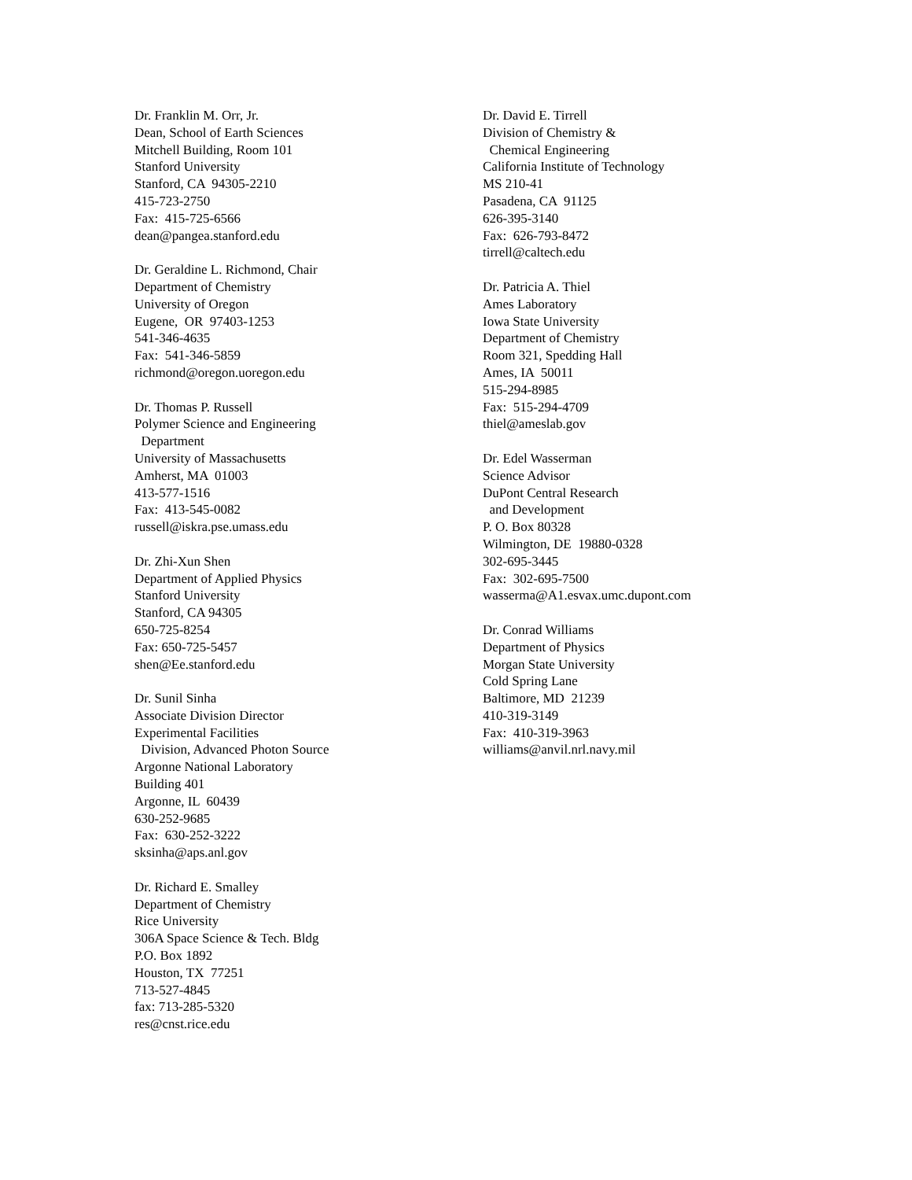Dr. Franklin M. Orr, Jr. Dean, School of Earth Sciences Mitchell Building, Room 101 Stanford University Stanford, CA 94305-2210 415-723-2750 Fax: 415-725-6566 dean@pangea.stanford.edu
Dr. Geraldine L. Richmond, Chair Department of Chemistry University of Oregon Eugene, OR 97403-1253 541-346-4635 Fax: 541-346-5859 richmond@oregon.uoregon.edu
Dr. Thomas P. Russell Polymer Science and Engineering Department University of Massachusetts Amherst, MA 01003 413-577-1516 Fax: 413-545-0082 russell@iskra.pse.umass.edu
Dr. Zhi-Xun Shen Department of Applied Physics Stanford University Stanford, CA 94305 650-725-8254 Fax: 650-725-5457 shen@Ee.stanford.edu
Dr. Sunil Sinha Associate Division Director Experimental Facilities Division, Advanced Photon Source Argonne National Laboratory Building 401 Argonne, IL 60439 630-252-9685 Fax: 630-252-3222 sksinha@aps.anl.gov
Dr. Richard E. Smalley Department of Chemistry Rice University 306A Space Science & Tech. Bldg P.O. Box 1892 Houston, TX 77251 713-527-4845 fax: 713-285-5320 res@cnst.rice.edu
Dr. David E. Tirrell Division of Chemistry & Chemical Engineering California Institute of Technology MS 210-41 Pasadena, CA 91125 626-395-3140 Fax: 626-793-8472 tirrell@caltech.edu
Dr. Patricia A. Thiel Ames Laboratory Iowa State University Department of Chemistry Room 321, Spedding Hall Ames, IA 50011 515-294-8985 Fax: 515-294-4709 thiel@ameslab.gov
Dr. Edel Wasserman Science Advisor DuPont Central Research and Development P. O. Box 80328 Wilmington, DE 19880-0328 302-695-3445 Fax: 302-695-7500 wasserma@A1.esvax.umc.dupont.com
Dr. Conrad Williams Department of Physics Morgan State University Cold Spring Lane Baltimore, MD 21239 410-319-3149 Fax: 410-319-3963 williams@anvil.nrl.navy.mil